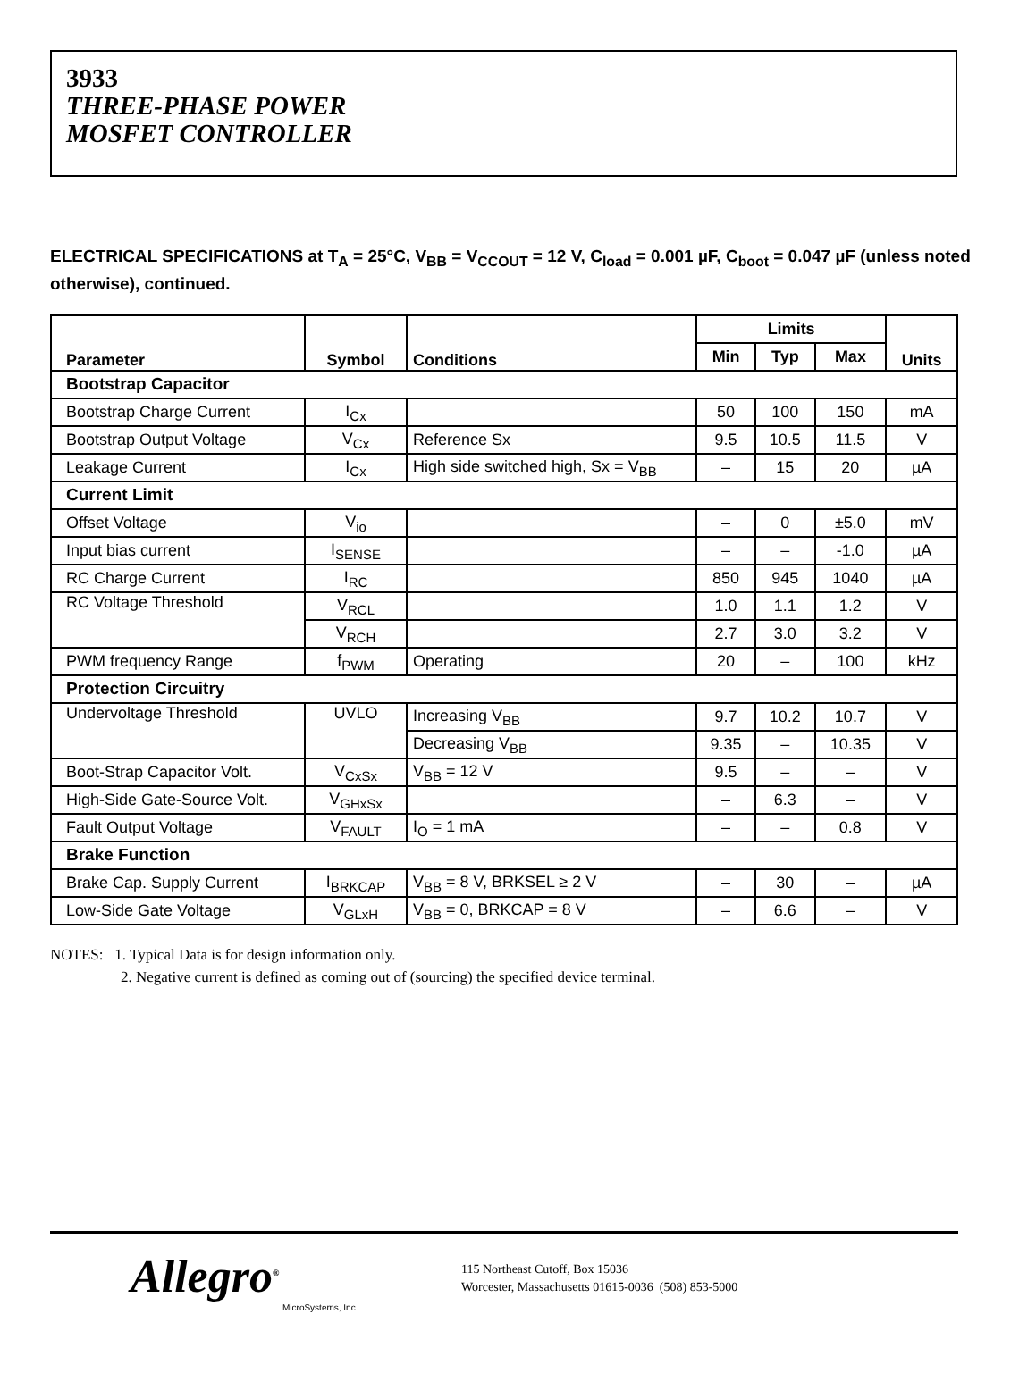3933
THREE-PHASE POWER
MOSFET CONTROLLER
ELECTRICAL SPECIFICATIONS at T<sub>A</sub> = 25°C, V<sub>BB</sub> = V<sub>CCOUT</sub> = 12 V, C<sub>load</sub> = 0.001 µF, C<sub>boot</sub> = 0.047 µF (unless noted otherwise), continued.
| Parameter | Symbol | Conditions | Limits | | | Units |
| --- | --- | --- | --- | --- | --- | --- |
| | | | Min | Typ | Max | |
| Bootstrap Capacitor | | | | | | |
| Bootstrap Charge Current | I<sub>Cx</sub> | | 50 | 100 | 150 | mA |
| Bootstrap Output Voltage | V<sub>Cx</sub> | Reference Sx | 9.5 | 10.5 | 11.5 | V |
| Leakage Current | I<sub>Cx</sub> | High side switched high, Sx = V<sub>BB</sub> | – | 15 | 20 | µA |
| Current Limit | | | | | | |
| Offset Voltage | V<sub>io</sub> | | – | 0 | ±5.0 | mV |
| Input bias current | I<sub>SENSE</sub> | | – | – | -1.0 | µA |
| RC Charge Current | I<sub>RC</sub> | | 850 | 945 | 1040 | µA |
| RC Voltage Threshold | V<sub>RCL</sub> | | 1.0 | 1.1 | 1.2 | V |
| | V<sub>RCH</sub> | | 2.7 | 3.0 | 3.2 | V |
| PWM frequency Range | f<sub>PWM</sub> | Operating | 20 | – | 100 | kHz |
| Protection Circuitry | | | | | | |
| Undervoltage Threshold | UVLO | Increasing V<sub>BB</sub> | 9.7 | 10.2 | 10.7 | V |
| | | Decreasing V<sub>BB</sub> | 9.35 | – | 10.35 | V |
| Boot-Strap Capacitor Volt. | V<sub>CxSx</sub> | V<sub>BB</sub> = 12 V | 9.5 | – | – | V |
| High-Side Gate-Source Volt. | V<sub>GHxSx</sub> | | – | 6.3 | – | V |
| Fault Output Voltage | V<sub>FAULT</sub> | I<sub>O</sub> = 1 mA | – | – | 0.8 | V |
| Brake Function | | | | | | |
| Brake Cap. Supply Current | I<sub>BRKCAP</sub> | V<sub>BB</sub> = 8 V, BRKSEL ≥ 2 V | – | 30 | – | µA |
| Low-Side Gate Voltage | V<sub>GLxH</sub> | V<sub>BB</sub> = 0, BRKCAP = 8 V | – | 6.6 | – | V |
NOTES: 1. Typical Data is for design information only.
2. Negative current is defined as coming out of (sourcing) the specified device terminal.
Allegro<sup>®</sup>
MicroSystems, Inc.
115 Northeast Cutoff, Box 15036
Worcester, Massachusetts 01615-0036 (508) 853-5000